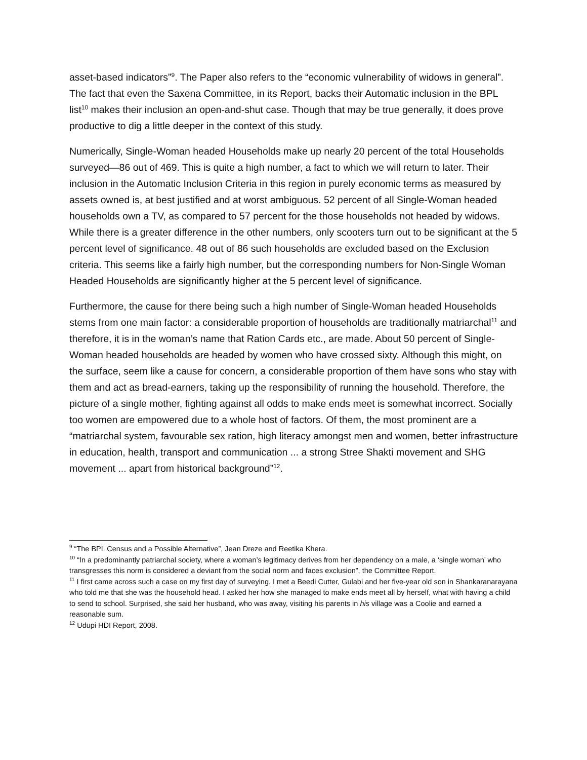asset-based indicators”<sup>9</sup>. The Paper also refers to the “economic vulnerability of widows in general”. The fact that even the Saxena Committee, in its Report, backs their Automatic inclusion in the BPL list<sup>10</sup> makes their inclusion an open-and-shut case. Though that may be true generally, it does prove productive to dig a little deeper in the context of this study.
Numerically, Single-Woman headed Households make up nearly 20 percent of the total Households surveyed—86 out of 469. This is quite a high number, a fact to which we will return to later. Their inclusion in the Automatic Inclusion Criteria in this region in purely economic terms as measured by assets owned is, at best justified and at worst ambiguous. 52 percent of all Single-Woman headed households own a TV, as compared to 57 percent for the those households not headed by widows. While there is a greater difference in the other numbers, only scooters turn out to be significant at the 5 percent level of significance. 48 out of 86 such households are excluded based on the Exclusion criteria. This seems like a fairly high number, but the corresponding numbers for Non-Single Woman Headed Households are significantly higher at the 5 percent level of significance.
Furthermore, the cause for there being such a high number of Single-Woman headed Households stems from one main factor: a considerable proportion of households are traditionally matriarchal<sup>11</sup> and therefore, it is in the woman’s name that Ration Cards etc., are made. About 50 percent of Single-Woman headed households are headed by women who have crossed sixty. Although this might, on the surface, seem like a cause for concern, a considerable proportion of them have sons who stay with them and act as bread-earners, taking up the responsibility of running the household. Therefore, the picture of a single mother, fighting against all odds to make ends meet is somewhat incorrect. Socially too women are empowered due to a whole host of factors. Of them, the most prominent are a “matriarchal system, favourable sex ration, high literacy amongst men and women, better infrastructure in education, health, transport and communication ... a strong Stree Shakti movement and SHG movement ... apart from historical background”<sup>12</sup>.
<sup>9</sup> “The BPL Census and a Possible Alternative”, Jean Dreze and Reetika Khera.
<sup>10</sup> “In a predominantly patriarchal society, where a woman’s legitimacy derives from her dependency on a male, a ‘single woman’ who transgresses this norm is considered a deviant from the social norm and faces exclusion”, the Committee Report.
<sup>11</sup> I first came across such a case on my first day of surveying. I met a Beedi Cutter, Gulabi and her five-year old son in Shankaranarayana who told me that she was the household head. I asked her how she managed to make ends meet all by herself, what with having a child to send to school. Surprised, she said her husband, who was away, visiting his parents in his village was a Coolie and earned a reasonable sum.
<sup>12</sup> Udupi HDI Report, 2008.